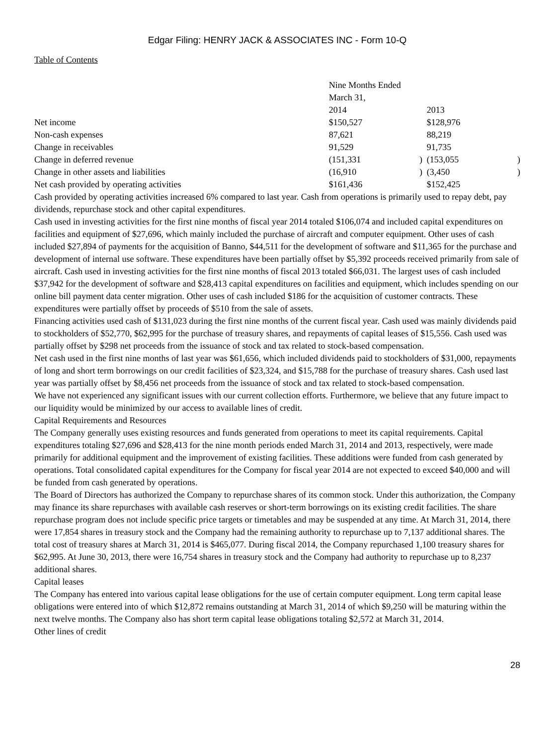Edgar Filing: HENRY JACK & ASSOCIATES INC - Form 10-Q
Table of Contents
| | Nine Months Ended March 31, | | | |
| | 2014 | | 2013 | |
| Net income | $150,527 | | $128,976 | |
| Non-cash expenses | 87,621 | | 88,219 | |
| Change in receivables | 91,529 | | 91,735 | |
| Change in deferred revenue | (151,331 | ) | (153,055 | ) |
| Change in other assets and liabilities | (16,910 | ) | (3,450 | ) |
| Net cash provided by operating activities | $161,436 | | $152,425 | |
Cash provided by operating activities increased 6% compared to last year. Cash from operations is primarily used to repay debt, pay dividends, repurchase stock and other capital expenditures.
Cash used in investing activities for the first nine months of fiscal year 2014 totaled $106,074 and included capital expenditures on facilities and equipment of $27,696, which mainly included the purchase of aircraft and computer equipment. Other uses of cash included $27,894 of payments for the acquisition of Banno, $44,511 for the development of software and $11,365 for the purchase and development of internal use software. These expenditures have been partially offset by $5,392 proceeds received primarily from sale of aircraft. Cash used in investing activities for the first nine months of fiscal 2013 totaled $66,031. The largest uses of cash included $37,942 for the development of software and $28,413 capital expenditures on facilities and equipment, which includes spending on our online bill payment data center migration. Other uses of cash included $186 for the acquisition of customer contracts. These expenditures were partially offset by proceeds of $510 from the sale of assets.
Financing activities used cash of $131,023 during the first nine months of the current fiscal year. Cash used was mainly dividends paid to stockholders of $52,770, $62,995 for the purchase of treasury shares, and repayments of capital leases of $15,556. Cash used was partially offset by $298 net proceeds from the issuance of stock and tax related to stock-based compensation.
Net cash used in the first nine months of last year was $61,656, which included dividends paid to stockholders of $31,000, repayments of long and short term borrowings on our credit facilities of $23,324, and $15,788 for the purchase of treasury shares. Cash used last year was partially offset by $8,456 net proceeds from the issuance of stock and tax related to stock-based compensation.
We have not experienced any significant issues with our current collection efforts. Furthermore, we believe that any future impact to our liquidity would be minimized by our access to available lines of credit.
Capital Requirements and Resources
The Company generally uses existing resources and funds generated from operations to meet its capital requirements. Capital expenditures totaling $27,696 and $28,413 for the nine month periods ended March 31, 2014 and 2013, respectively, were made primarily for additional equipment and the improvement of existing facilities. These additions were funded from cash generated by operations. Total consolidated capital expenditures for the Company for fiscal year 2014 are not expected to exceed $40,000 and will be funded from cash generated by operations.
The Board of Directors has authorized the Company to repurchase shares of its common stock. Under this authorization, the Company may finance its share repurchases with available cash reserves or short-term borrowings on its existing credit facilities. The share repurchase program does not include specific price targets or timetables and may be suspended at any time. At March 31, 2014, there were 17,854 shares in treasury stock and the Company had the remaining authority to repurchase up to 7,137 additional shares. The total cost of treasury shares at March 31, 2014 is $465,077. During fiscal 2014, the Company repurchased 1,100 treasury shares for $62,995. At June 30, 2013, there were 16,754 shares in treasury stock and the Company had authority to repurchase up to 8,237 additional shares.
Capital leases
The Company has entered into various capital lease obligations for the use of certain computer equipment. Long term capital lease obligations were entered into of which $12,872 remains outstanding at March 31, 2014 of which $9,250 will be maturing within the next twelve months. The Company also has short term capital lease obligations totaling $2,572 at March 31, 2014.
Other lines of credit
28